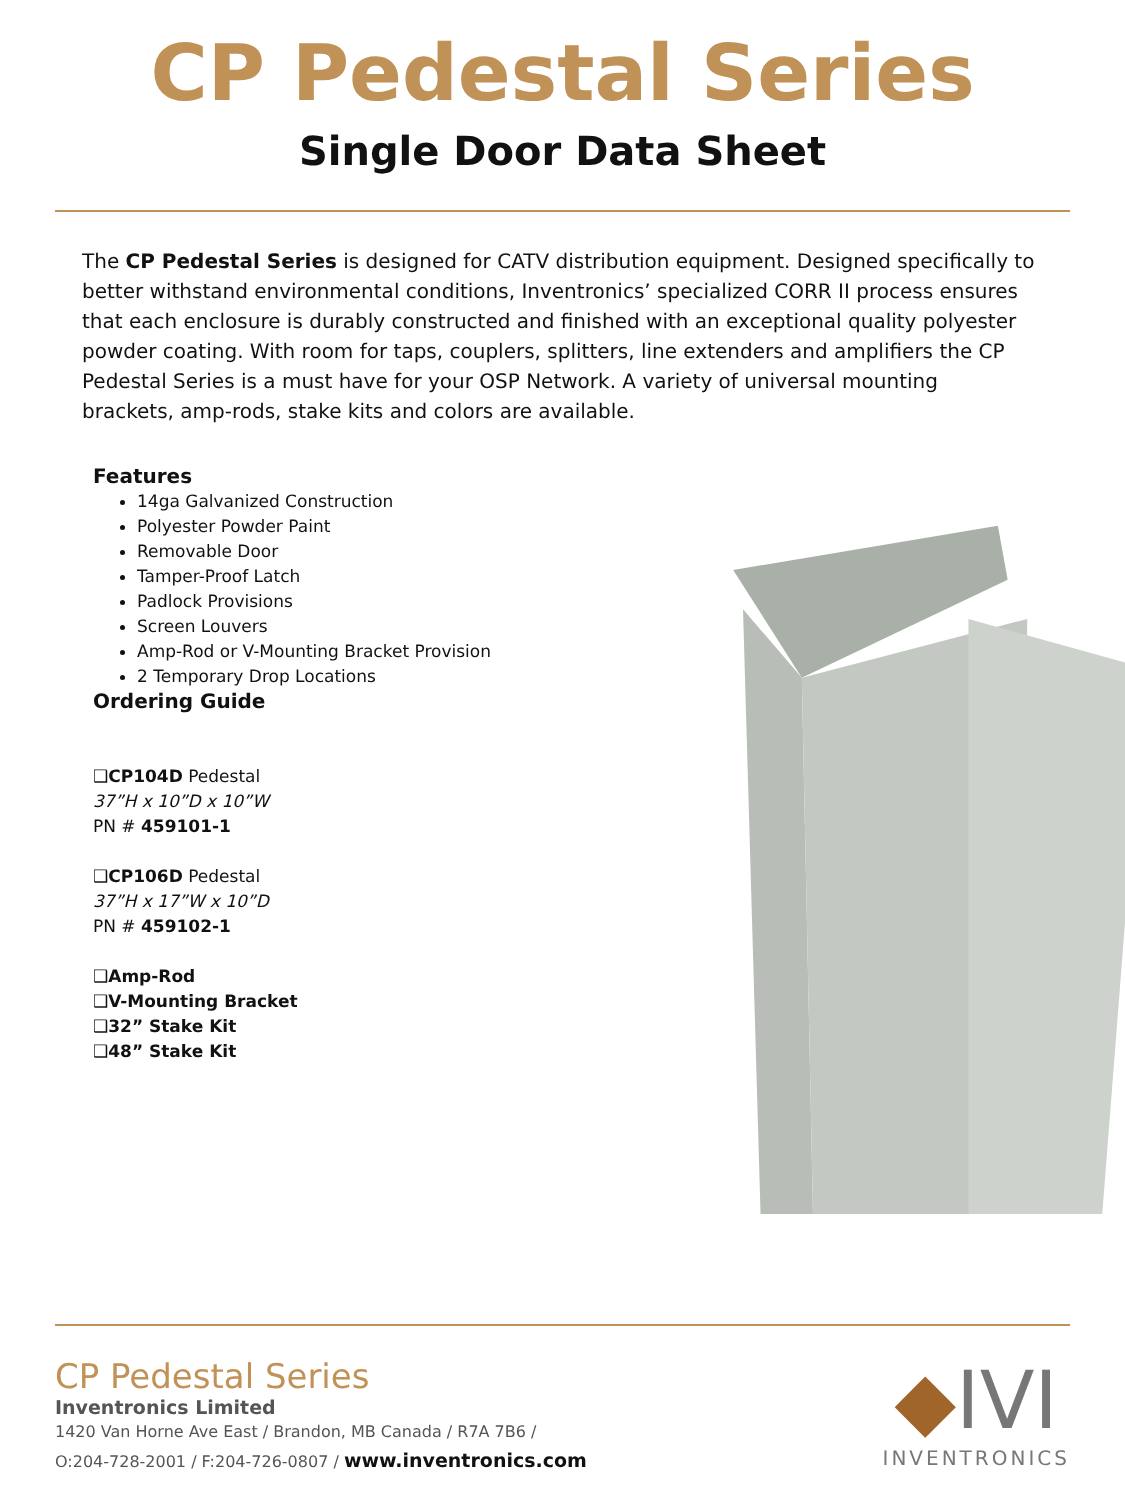CP Pedestal Series
Single Door Data Sheet
The CP Pedestal Series is designed for CATV distribution equipment. Designed specifically to better withstand environmental conditions, Inventronics’ specialized CORR II process ensures that each enclosure is durably constructed and finished with an exceptional quality polyester powder coating. With room for taps, couplers, splitters, line extenders and amplifiers the CP Pedestal Series is a must have for your OSP Network. A variety of universal mounting brackets, amp-rods, stake kits and colors are available.
Features
14ga Galvanized Construction
Polyester Powder Paint
Removable Door
Tamper-Proof Latch
Padlock Provisions
Screen Louvers
Amp-Rod or V-Mounting Bracket Provision
2 Temporary Drop Locations
Ordering Guide
❑CP104D Pedestal
37”H x 10”D x 10”W
PN # 459101-1
❑CP106D Pedestal
37”H x 17”W x 10”D
PN # 459102-1
❑Amp-Rod
❑V-Mounting Bracket
❑32” Stake Kit
❑48” Stake Kit
CP Pedestal Series
Inventronics Limited
1420 Van Horne Ave East / Brandon, MB Canada / R7A 7B6 /
O:204-728-2001 / F:204-726-0807 / www.inventronics.com
◆IVI
INVENTRONICS